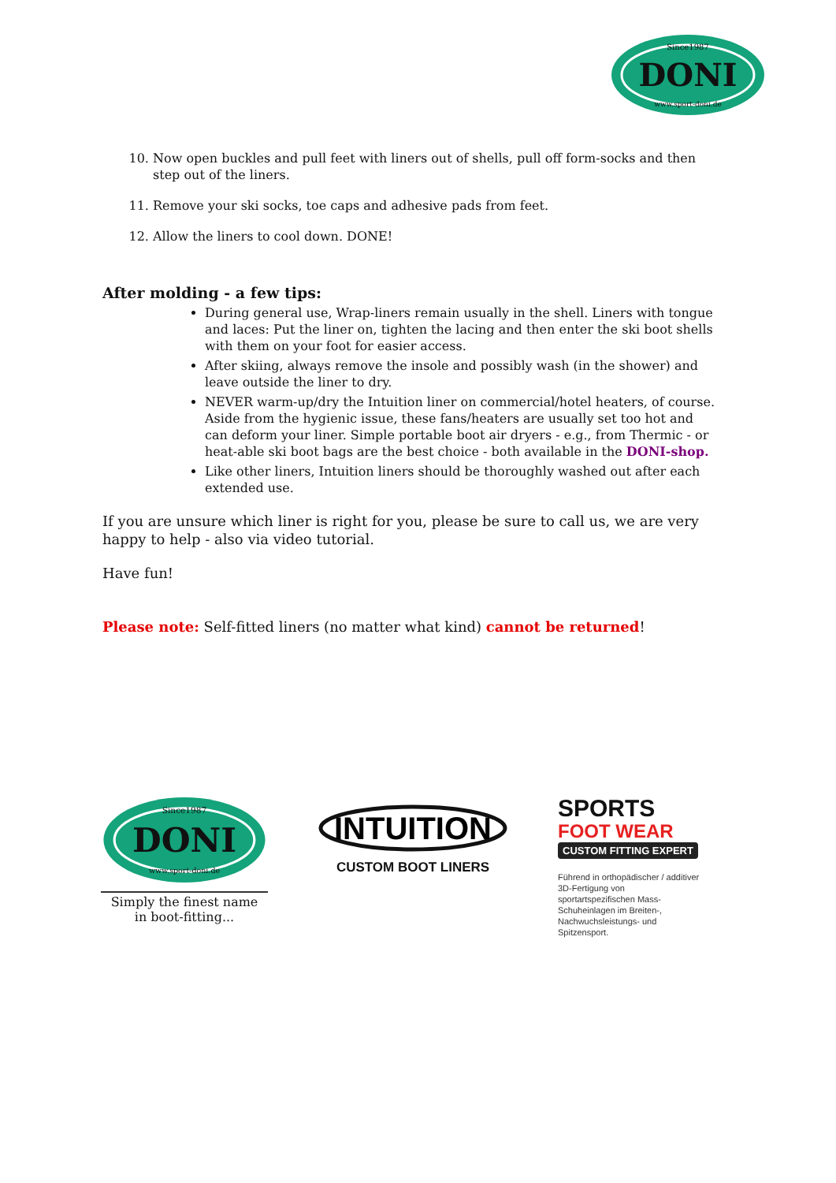DONI
Since1987
www.sport-doni.de
10. Now open buckles and pull feet with liners out of shells, pull off form-socks and then step out of the liners.
11. Remove your ski socks, toe caps and adhesive pads from feet.
12. Allow the liners to cool down. DONE!
After molding - a few tips:
During general use, Wrap-liners remain usually in the shell. Liners with tongue and laces: Put the liner on, tighten the lacing and then enter the ski boot shells with them on your foot for easier access.
After skiing, always remove the insole and possibly wash (in the shower) and leave outside the liner to dry.
NEVER warm-up/dry the Intuition liner on commercial/hotel heaters, of course. Aside from the hygienic issue, these fans/heaters are usually set too hot and can deform your liner. Simple portable boot air dryers - e.g., from Thermic - or heat-able ski boot bags are the best choice - both available in the DONI-shop.
Like other liners, Intuition liners should be thoroughly washed out after each extended use.
If you are unsure which liner is right for you, please be sure to call us, we are very happy to help - also via video tutorial.
Have fun!
Please note: Self-fitted liners (no matter what kind) cannot be returned!
DONI
Since1987
www.sport-doni.de
Simply the finest name
in boot-fitting...
INTUITION
CUSTOM BOOT LINERS
SPORTS
FOOT WEAR
CUSTOM FITTING EXPERT
Führend in orthopädischer / additiver 3D-Fertigung von sportartspezifischen Mass-Schuheinlagen im Breiten-, Nachwuchsleistungs- und Spitzensport.